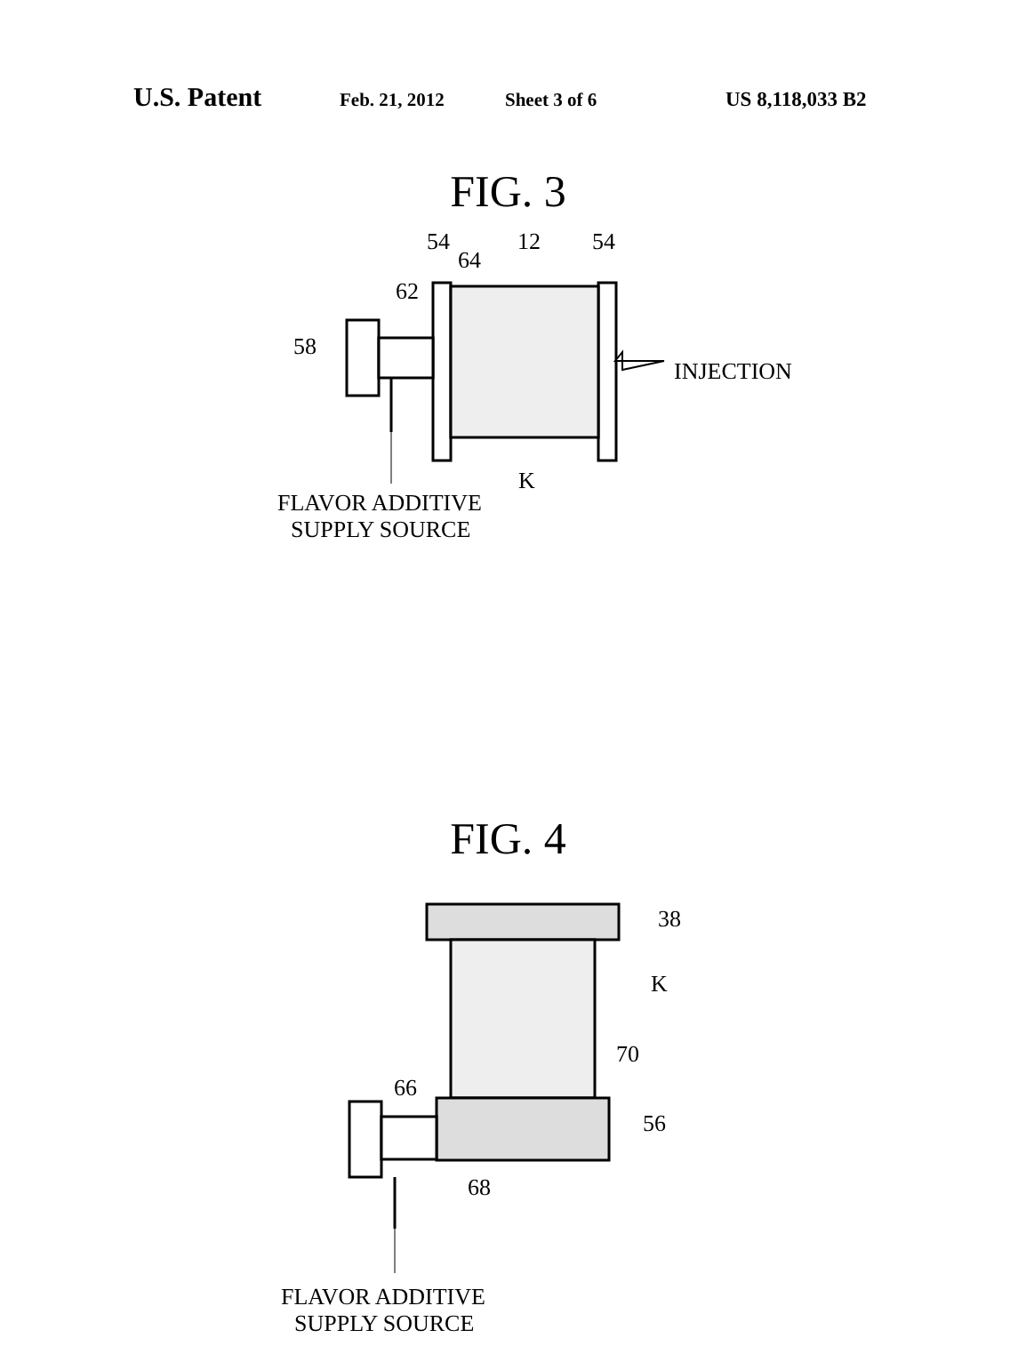U.S. Patent
Feb. 21, 2012 Sheet 3 of 6 US 8,118,033 B2
FIG. 3
54
64
12
54
62
58
INJECTION
K
FLAVOR ADDITIVE
SUPPLY SOURCE
FIG. 4
38
K
66
70
56
68
FLAVOR ADDITIVE
SUPPLY SOURCE